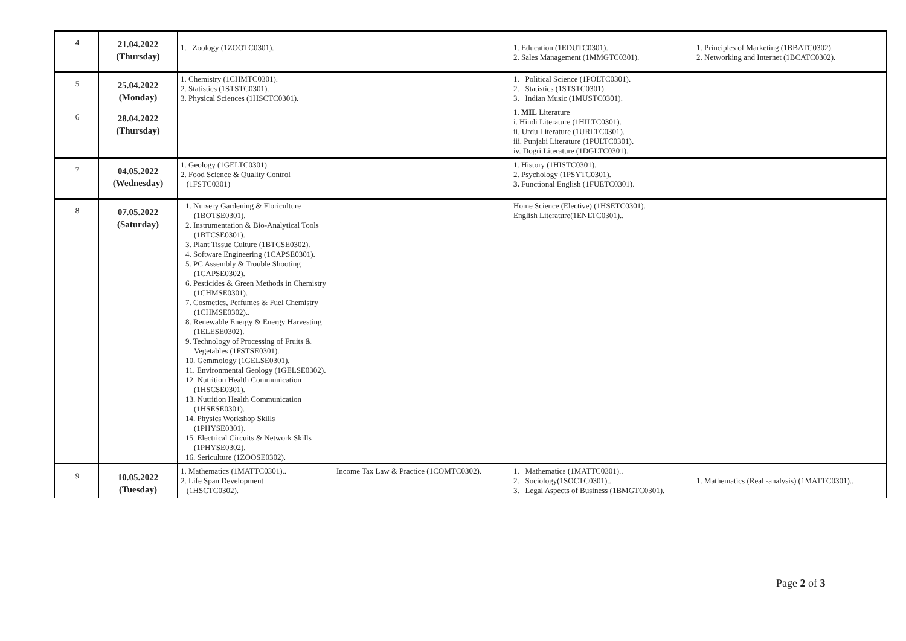| 4 | 21.04.2022 (Thursday) | 1. Zoology (1ZOOTC0301). | | 1. Education (1EDUTC0301). 2. Sales Management (1MMGTC0301). | 1. Principles of Marketing (1BBATC0302). 2. Networking and Internet (1BCATC0302). |
| 5 | 25.04.2022 (Monday) | 1. Chemistry (1CHMTC0301). 2. Statistics (1STSTC0301). 3. Physical Sciences (1HSCTC0301). | | 1. Political Science (1POLTC0301). 2. Statistics (1STSTC0301). 3. Indian Music (1MUSTC0301). | |
| 6 | 28.04.2022 (Thursday) | | | 1. MIL Literature i. Hindi Literature (1HILTC0301). ii. Urdu Literature (1URLTC0301). iii. Punjabi Literature (1PULTC0301). iv. Dogri Literature (1DGLTC0301). | |
| 7 | 04.05.2022 (Wednesday) | 1. Geology (1GELTC0301). 2. Food Science & Quality Control (1FSTC0301) | | 1. History (1HISTC0301). 2. Psychology (1PSYTC0301). 3. Functional English (1FUETC0301). | |
| 8 | 07.05.2022 (Saturday) | 1. Nursery Gardening & Floriculture (1BOTSE0301). 2. Instrumentation & Bio-Analytical Tools (1BTCSE0301). 3. Plant Tissue Culture (1BTCSE0302). 4. Software Engineering (1CAPSE0301). 5. PC Assembly & Trouble Shooting (1CAPSE0302). 6. Pesticides & Green Methods in Chemistry (1CHMSE0301). 7. Cosmetics, Perfumes & Fuel Chemistry (1CHMSE0302).. 8. Renewable Energy & Energy Harvesting (1ELESE0302). 9. Technology of Processing of Fruits & Vegetables (1FSTSE0301). 10. Gemmology (1GELSE0301). 11. Environmental Geology (1GELSE0302). 12. Nutrition Health Communication (1HSCSE0301). 13. Nutrition Health Communication (1HSESE0301). 14. Physics Workshop Skills (1PHYSE0301). 15. Electrical Circuits & Network Skills (1PHYSE0302). 16. Sericulture (1ZOOSE0302). | | Home Science (Elective) (1HSETC0301). English Literature(1ENLTC0301).. | |
| 9 | 10.05.2022 (Tuesday) | 1. Mathematics (1MATTC0301).. 2. Life Span Development (1HSCTC0302). | Income Tax Law & Practice (1COMTC0302). | 1. Mathematics (1MATTC0301).. 2. Sociology(1SOCTC0301).. 3. Legal Aspects of Business (1BMGTC0301). | 1. Mathematics (Real -analysis) (1MATTC0301).. |
Page 2 of 3